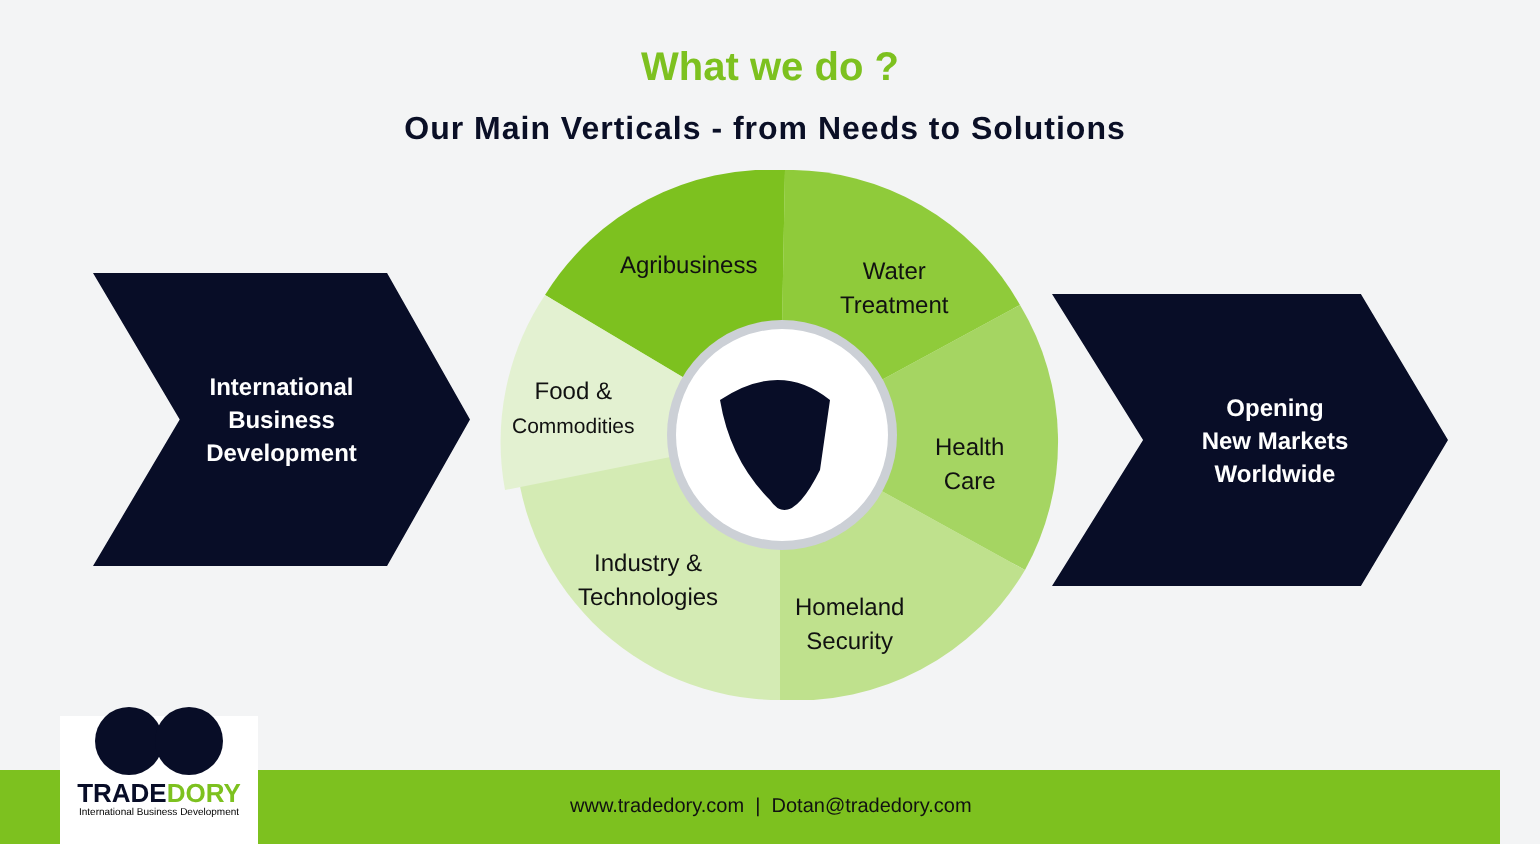What we do ?
Our Main Verticals - from Needs to Solutions
International
Business
Development
Agribusiness
Water
Treatment
Food &
Commodities
Health
Care
Industry &
Technologies
Homeland
Security
Opening
New Markets
Worldwide
www.tradedory.com | Dotan@tradedory.com
TRADE DORY
International Business Development